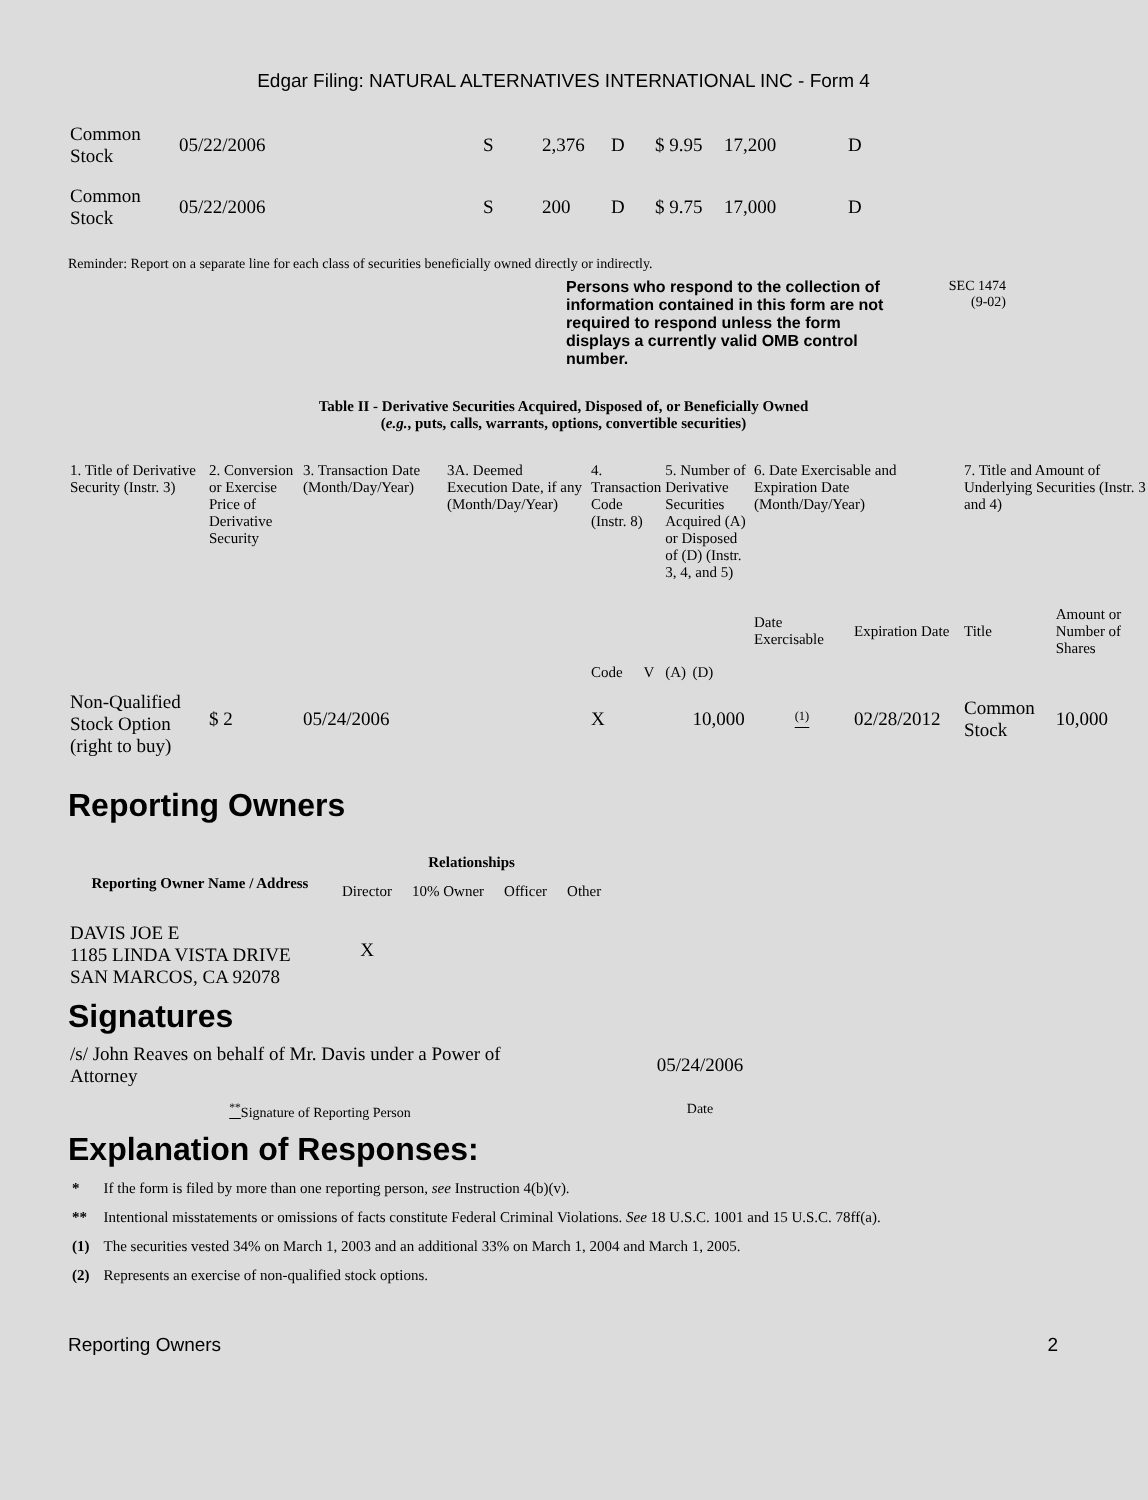Edgar Filing: NATURAL ALTERNATIVES INTERNATIONAL INC - Form 4
| Common Stock | 05/22/2006 | S | 2,376 | D | $ 9.95 | 17,200 | D |
| Common Stock | 05/22/2006 | S | 200 | D | $ 9.75 | 17,000 | D |
Reminder: Report on a separate line for each class of securities beneficially owned directly or indirectly.
Persons who respond to the collection of information contained in this form are not required to respond unless the form displays a currently valid OMB control number.
SEC 1474
(9-02)
Table II - Derivative Securities Acquired, Disposed of, or Beneficially Owned
(e.g., puts, calls, warrants, options, convertible securities)
| 1. Title of Derivative Security (Instr. 3) | 2. Conversion or Exercise Price of Derivative Security | 3. Transaction Date (Month/Day/Year) | 3A. Deemed Execution Date, if any (Month/Day/Year) | 4. Transaction Code (Instr. 8) | | 5. Number of Derivative Securities Acquired (A) or Disposed of (D) (Instr. 3, 4, and 5) | | 6. Date Exercisable and Expiration Date (Month/Day/Year) | | 7. Title and Amount of Underlying Securities (Instr. 3 and 4) | |
| | | | | Code | V | (A) | (D) | Date Exercisable | Expiration Date | Title | Amount or Number of Shares |
| Non-Qualified Stock Option (right to buy) | $ 2 | 05/24/2006 | | X | | | 10,000 | <sup>(1)</sup> | 02/28/2012 | Common Stock | 10,000 |
Reporting Owners
| Reporting Owner Name / Address | Relationships | | | |
| --- | --- | --- | --- | --- |
| | Director | 10% Owner | Officer | Other |
| DAVIS JOE E 1185 LINDA VISTA DRIVE SAN MARCOS, CA 92078 | X | | | |
Signatures
| /s/ John Reaves on behalf of Mr. Davis under a Power of Attorney | 05/24/2006 |
| <sup>**</sup> Signature of Reporting Person | Date |
Explanation of Responses:
| * | If the form is filed by more than one reporting person, see Instruction 4(b)(v). |
| ** | Intentional misstatements or omissions of facts constitute Federal Criminal Violations. See 18 U.S.C. 1001 and 15 U.S.C. 78ff(a). |
| (1) | The securities vested 34% on March 1, 2003 and an additional 33% on March 1, 2004 and March 1, 2005. |
| (2) | Represents an exercise of non-qualified stock options. |
Reporting Owners 2